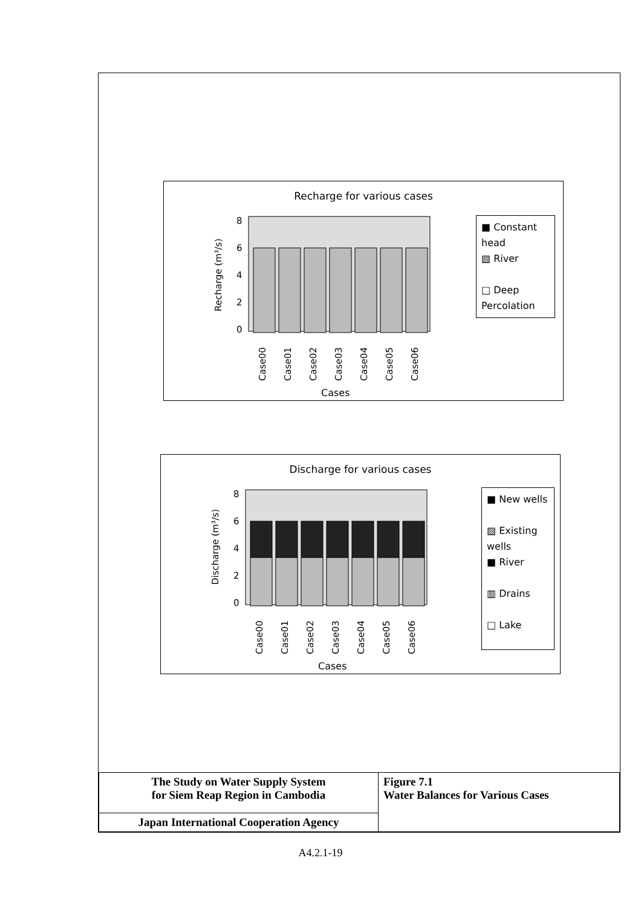Recharge for various cases
8
6
4
2
0
Recharge (m³/s)
Case00
Case01
Case02
Case03
Case04
Case05
Case06
Cases
■ Constant head
▧ River
□ Deep Percolation
Discharge for various cases
8
6
4
2
0
Discharge (m³/s)
Case00
Case01
Case02
Case03
Case04
Case05
Case06
Cases
■ New wells
▨ Existing wells
■ River
▥ Drains
□ Lake
| The Study on Water Supply System for Siem Reap Region in Cambodia | Figure 7.1 Water Balances for Various Cases |
| Japan International Cooperation Agency | |
A4.2.1-19